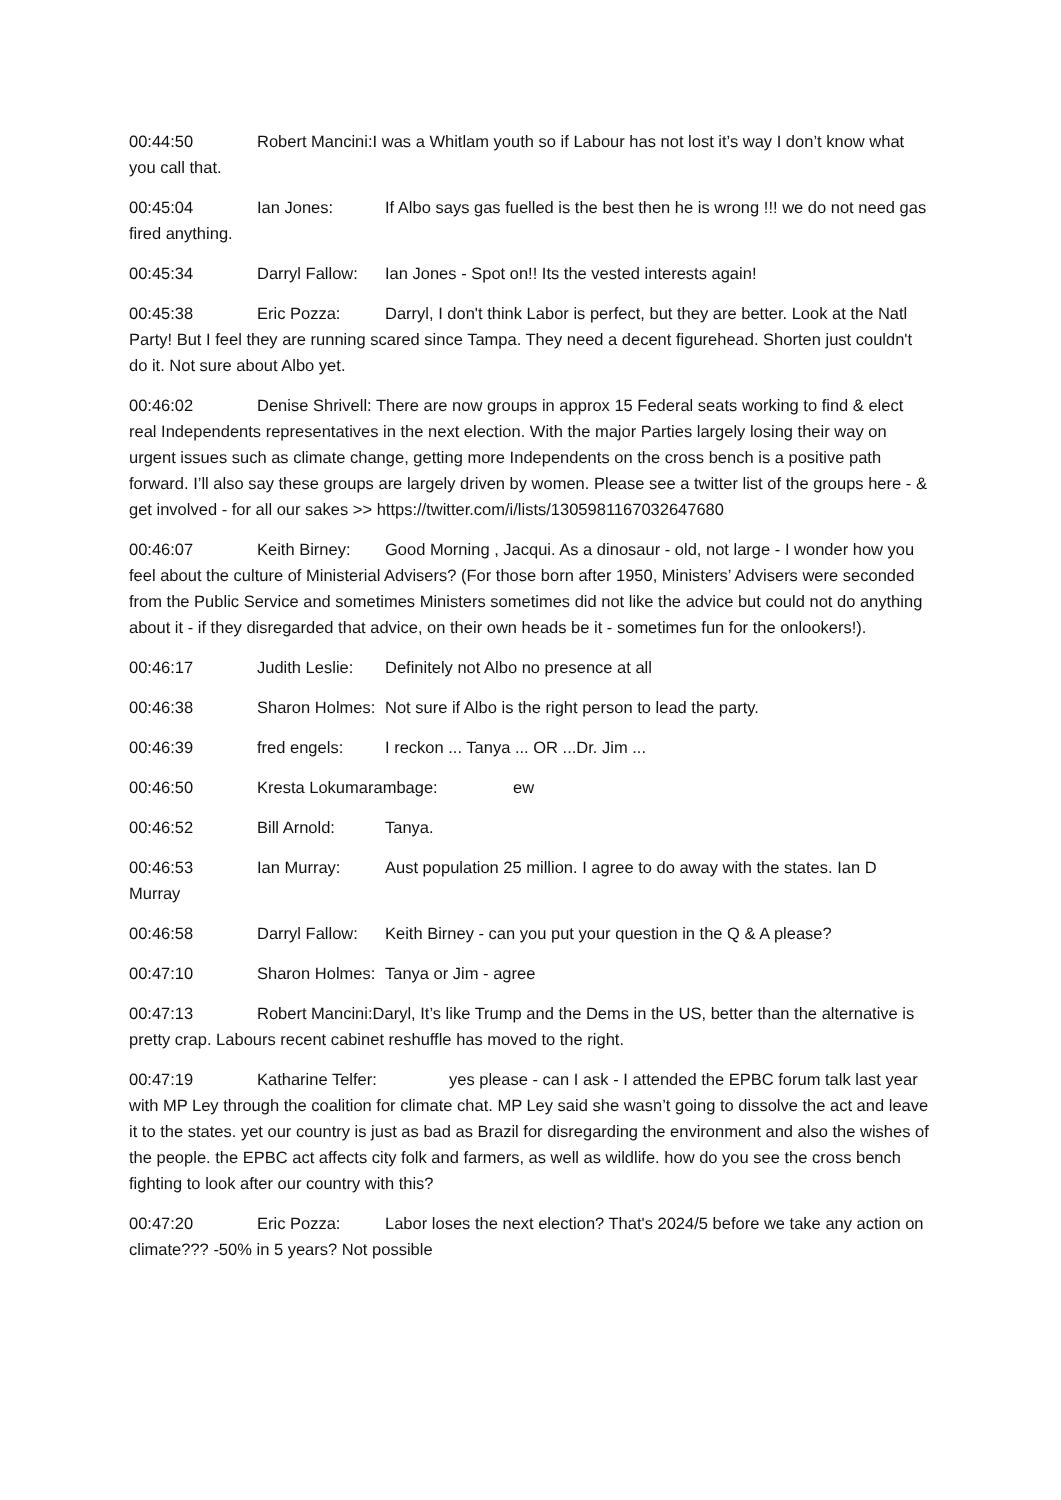00:44:50 Robert Mancini: I was a Whitlam youth so if Labour has not lost it’s way I don’t know what you call that.
00:45:04 Ian Jones: If Albo says gas fuelled is the best then he is wrong !!! we do not need gas fired anything.
00:45:34 Darryl Fallow: Ian Jones - Spot on!! Its the vested interests again!
00:45:38 Eric Pozza: Darryl, I don't think Labor is perfect, but they are better. Look at the Natl Party! But I feel they are running scared since Tampa. They need a decent figurehead. Shorten just couldn't do it. Not sure about Albo yet.
00:46:02 Denise Shrivell: There are now groups in approx 15 Federal seats working to find & elect real Independents representatives in the next election. With the major Parties largely losing their way on urgent issues such as climate change, getting more Independents on the cross bench is a positive path forward. I’ll also say these groups are largely driven by women. Please see a twitter list of the groups here - & get involved - for all our sakes >> https://twitter.com/i/lists/1305981167032647680
00:46:07 Keith Birney: Good Morning , Jacqui. As a dinosaur - old, not large - I wonder how you feel about the culture of Ministerial Advisers? (For those born after 1950, Ministers’ Advisers were seconded from the Public Service and sometimes Ministers sometimes did not like the advice but could not do anything about it - if they disregarded that advice, on their own heads be it - sometimes fun for the onlookers!).
00:46:17 Judith Leslie: Definitely not Albo no presence at all
00:46:38 Sharon Holmes: Not sure if Albo is the right person to lead the party.
00:46:39 fred engels: I reckon ... Tanya ... OR ...Dr. Jim ...
00:46:50 Kresta Lokumarambage: ew
00:46:52 Bill Arnold: Tanya.
00:46:53 Ian Murray: Aust population 25 million. I agree to do away with the states. Ian D Murray
00:46:58 Darryl Fallow: Keith Birney - can you put your question in the Q & A please?
00:47:10 Sharon Holmes: Tanya or Jim - agree
00:47:13 Robert Mancini: Daryl, It’s like Trump and the Dems in the US, better than the alternative is pretty crap. Labours recent cabinet reshuffle has moved to the right.
00:47:19 Katharine Telfer: yes please - can I ask - I attended the EPBC forum talk last year with MP Ley through the coalition for climate chat. MP Ley said she wasn’t going to dissolve the act and leave it to the states. yet our country is just as bad as Brazil for disregarding the environment and also the wishes of the people. the EPBC act affects city folk and farmers, as well as wildlife. how do you see the cross bench fighting to look after our country with this?
00:47:20 Eric Pozza: Labor loses the next election? That's 2024/5 before we take any action on climate??? -50% in 5 years? Not possible